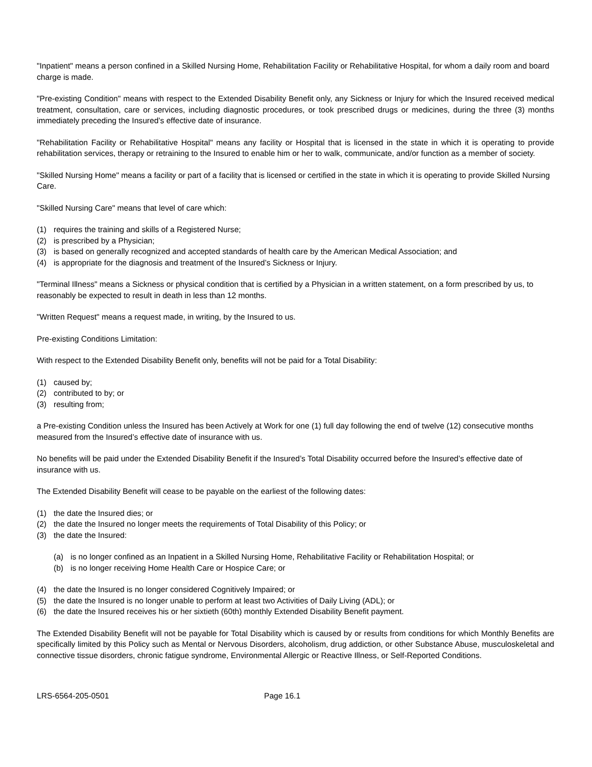"Inpatient" means a person confined in a Skilled Nursing Home, Rehabilitation Facility or Rehabilitative Hospital, for whom a daily room and board charge is made.
"Pre-existing Condition" means with respect to the Extended Disability Benefit only, any Sickness or Injury for which the Insured received medical treatment, consultation, care or services, including diagnostic procedures, or took prescribed drugs or medicines, during the three (3) months immediately preceding the Insured’s effective date of insurance.
"Rehabilitation Facility or Rehabilitative Hospital" means any facility or Hospital that is licensed in the state in which it is operating to provide rehabilitation services, therapy or retraining to the Insured to enable him or her to walk, communicate, and/or function as a member of society.
"Skilled Nursing Home" means a facility or part of a facility that is licensed or certified in the state in which it is operating to provide Skilled Nursing Care.
"Skilled Nursing Care" means that level of care which:
(1) requires the training and skills of a Registered Nurse;
(2) is prescribed by a Physician;
(3) is based on generally recognized and accepted standards of health care by the American Medical Association; and
(4) is appropriate for the diagnosis and treatment of the Insured’s Sickness or Injury.
"Terminal Illness" means a Sickness or physical condition that is certified by a Physician in a written statement, on a form prescribed by us, to reasonably be expected to result in death in less than 12 months.
"Written Request" means a request made, in writing, by the Insured to us.
Pre-existing Conditions Limitation:
With respect to the Extended Disability Benefit only, benefits will not be paid for a Total Disability:
(1) caused by;
(2) contributed to by; or
(3) resulting from;
a Pre-existing Condition unless the Insured has been Actively at Work for one (1) full day following the end of twelve (12) consecutive months measured from the Insured’s effective date of insurance with us.
No benefits will be paid under the Extended Disability Benefit if the Insured’s Total Disability occurred before the Insured’s effective date of insurance with us.
The Extended Disability Benefit will cease to be payable on the earliest of the following dates:
(1) the date the Insured dies; or
(2) the date the Insured no longer meets the requirements of Total Disability of this Policy; or
(3) the date the Insured:
(a) is no longer confined as an Inpatient in a Skilled Nursing Home, Rehabilitative Facility or Rehabilitation Hospital; or
(b) is no longer receiving Home Health Care or Hospice Care; or
(4) the date the Insured is no longer considered Cognitively Impaired; or
(5) the date the Insured is no longer unable to perform at least two Activities of Daily Living (ADL); or
(6) the date the Insured receives his or her sixtieth (60th) monthly Extended Disability Benefit payment.
The Extended Disability Benefit will not be payable for Total Disability which is caused by or results from conditions for which Monthly Benefits are specifically limited by this Policy such as Mental or Nervous Disorders, alcoholism, drug addiction, or other Substance Abuse, musculoskeletal and connective tissue disorders, chronic fatigue syndrome, Environmental Allergic or Reactive Illness, or Self-Reported Conditions.
LRS-6564-205-0501 Page 16.1